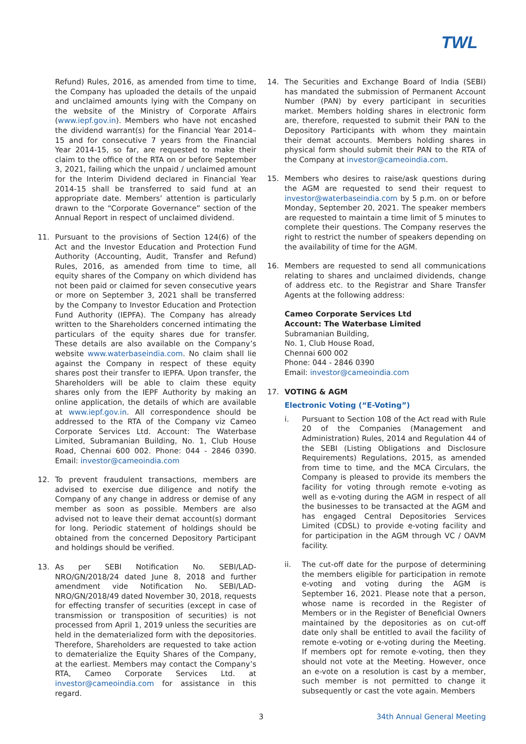TWL
Refund) Rules, 2016, as amended from time to time, the Company has uploaded the details of the unpaid and unclaimed amounts lying with the Company on the website of the Ministry of Corporate Affairs (www.iepf.gov.in). Members who have not encashed the dividend warrant(s) for the Financial Year 2014–15 and for consecutive 7 years from the Financial Year 2014-15, so far, are requested to make their claim to the office of the RTA on or before September 3, 2021, failing which the unpaid / unclaimed amount for the Interim Dividend declared in Financial Year 2014-15 shall be transferred to said fund at an appropriate date. Members’ attention is particularly drawn to the “Corporate Governance” section of the Annual Report in respect of unclaimed dividend.
11. Pursuant to the provisions of Section 124(6) of the Act and the Investor Education and Protection Fund Authority (Accounting, Audit, Transfer and Refund) Rules, 2016, as amended from time to time, all equity shares of the Company on which dividend has not been paid or claimed for seven consecutive years or more on September 3, 2021 shall be transferred by the Company to Investor Education and Protection Fund Authority (IEPFA). The Company has already written to the Shareholders concerned intimating the particulars of the equity shares due for transfer. These details are also available on the Company’s website www.waterbaseindia.com. No claim shall lie against the Company in respect of these equity shares post their transfer to IEPFA. Upon transfer, the Shareholders will be able to claim these equity shares only from the IEPF Authority by making an online application, the details of which are available at www.iepf.gov.in. All correspondence should be addressed to the RTA of the Company viz Cameo Corporate Services Ltd. Account: The Waterbase Limited, Subramanian Building, No. 1, Club House Road, Chennai 600 002. Phone: 044 - 2846 0390. Email: investor@cameoindia.com
12. To prevent fraudulent transactions, members are advised to exercise due diligence and notify the Company of any change in address or demise of any member as soon as possible. Members are also advised not to leave their demat account(s) dormant for long. Periodic statement of holdings should be obtained from the concerned Depository Participant and holdings should be verified.
13. As per SEBI Notification No. SEBI/LAD-NRO/GN/2018/24 dated June 8, 2018 and further amendment vide Notification No. SEBI/LAD-NRO/GN/2018/49 dated November 30, 2018, requests for effecting transfer of securities (except in case of transmission or transposition of securities) is not processed from April 1, 2019 unless the securities are held in the dematerialized form with the depositories. Therefore, Shareholders are requested to take action to dematerialize the Equity Shares of the Company, at the earliest. Members may contact the Company’s RTA, Cameo Corporate Services Ltd. at investor@cameoindia.com for assistance in this regard.
14. The Securities and Exchange Board of India (SEBI) has mandated the submission of Permanent Account Number (PAN) by every participant in securities market. Members holding shares in electronic form are, therefore, requested to submit their PAN to the Depository Participants with whom they maintain their demat accounts. Members holding shares in physical form should submit their PAN to the RTA of the Company at investor@cameoindia.com.
15. Members who desires to raise/ask questions during the AGM are requested to send their request to investor@waterbaseindia.com by 5 p.m. on or before Monday, September 20, 2021. The speaker members are requested to maintain a time limit of 5 minutes to complete their questions. The Company reserves the right to restrict the number of speakers depending on the availability of time for the AGM.
16. Members are requested to send all communications relating to shares and unclaimed dividends, change of address etc. to the Registrar and Share Transfer Agents at the following address:
Cameo Corporate Services Ltd
Account: The Waterbase Limited
Subramanian Building,
No. 1, Club House Road,
Chennai 600 002
Phone: 044 - 2846 0390
Email: investor@cameoindia.com
17. VOTING & AGM
Electronic Voting (“E-Voting”)
i. Pursuant to Section 108 of the Act read with Rule 20 of the Companies (Management and Administration) Rules, 2014 and Regulation 44 of the SEBI (Listing Obligations and Disclosure Requirements) Regulations, 2015, as amended from time to time, and the MCA Circulars, the Company is pleased to provide its members the facility for voting through remote e-voting as well as e-voting during the AGM in respect of all the businesses to be transacted at the AGM and has engaged Central Depositories Services Limited (CDSL) to provide e-voting facility and for participation in the AGM through VC / OAVM facility.
ii. The cut-off date for the purpose of determining the members eligible for participation in remote e-voting and voting during the AGM is September 16, 2021. Please note that a person, whose name is recorded in the Register of Members or in the Register of Beneficial Owners maintained by the depositories as on cut-off date only shall be entitled to avail the facility of remote e-voting or e-voting during the Meeting. If members opt for remote e-voting, then they should not vote at the Meeting. However, once an e-vote on a resolution is cast by a member, such member is not permitted to change it subsequently or cast the vote again. Members
3 34th Annual General Meeting